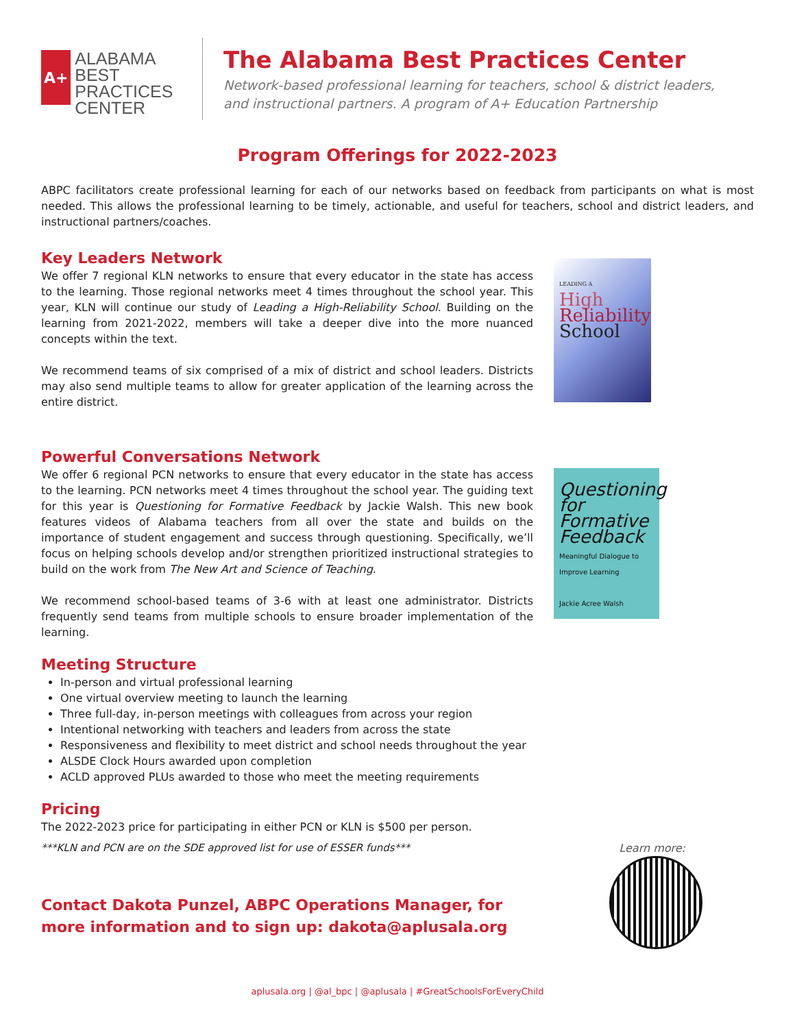A+
ALABAMA
BEST PRACTICES
CENTER
The Alabama Best Practices Center
Network-based professional learning for teachers, school & district leaders,
and instructional partners. A program of A+ Education Partnership
Program Offerings for 2022-2023
ABPC facilitators create professional learning for each of our networks based on feedback from participants on what is most needed. This allows the professional learning to be timely, actionable, and useful for teachers, school and district leaders, and instructional partners/coaches.
Key Leaders Network
We offer 7 regional KLN networks to ensure that every educator in the state has access to the learning. Those regional networks meet 4 times throughout the school year. This year, KLN will continue our study of Leading a High-Reliability School. Building on the learning from 2021-2022, members will take a deeper dive into the more nuanced concepts within the text.
We recommend teams of six comprised of a mix of district and school leaders. Districts may also send multiple teams to allow for greater application of the learning across the entire district.
LEADING A
High
Reliability
School
Powerful Conversations Network
We offer 6 regional PCN networks to ensure that every educator in the state has access to the learning. PCN networks meet 4 times throughout the school year. The guiding text for this year is Questioning for Formative Feedback by Jackie Walsh. This new book features videos of Alabama teachers from all over the state and builds on the importance of student engagement and success through questioning. Specifically, we’ll focus on helping schools develop and/or strengthen prioritized instructional strategies to build on the work from The New Art and Science of Teaching.
We recommend school-based teams of 3-6 with at least one administrator. Districts frequently send teams from multiple schools to ensure broader implementation of the learning.
Questioning for Formative Feedback
Meaningful Dialogue to Improve Learning
Jackie Acree Walsh
Meeting Structure
In-person and virtual professional learning
One virtual overview meeting to launch the learning
Three full-day, in-person meetings with colleagues from across your region
Intentional networking with teachers and leaders from across the state
Responsiveness and flexibility to meet district and school needs throughout the year
ALSDE Clock Hours awarded upon completion
ACLD approved PLUs awarded to those who meet the meeting requirements
Pricing
The 2022-2023 price for participating in either PCN or KLN is $500 per person.
***KLN and PCN are on the SDE approved list for use of ESSER funds*** Learn more:
Contact Dakota Punzel, ABPC Operations Manager, for
more information and to sign up: dakota@aplusala.org
aplusala.org | @al_bpc | @aplusala | #GreatSchoolsForEveryChild